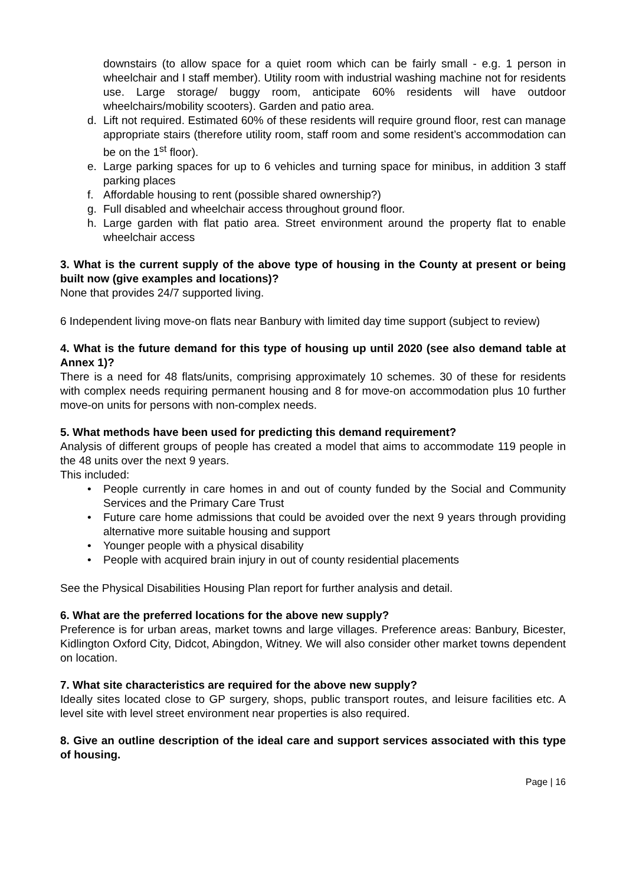downstairs (to allow space for a quiet room which can be fairly small - e.g. 1 person in wheelchair and I staff member). Utility room with industrial washing machine not for residents use. Large storage/ buggy room, anticipate 60% residents will have outdoor wheelchairs/mobility scooters). Garden and patio area.
d. Lift not required. Estimated 60% of these residents will require ground floor, rest can manage appropriate stairs (therefore utility room, staff room and some resident’s accommodation can be on the 1<sup>st</sup> floor).
e. Large parking spaces for up to 6 vehicles and turning space for minibus, in addition 3 staff parking places
f. Affordable housing to rent (possible shared ownership?)
g. Full disabled and wheelchair access throughout ground floor.
h. Large garden with flat patio area. Street environment around the property flat to enable wheelchair access
3. What is the current supply of the above type of housing in the County at present or being built now (give examples and locations)?
None that provides 24/7 supported living.
6 Independent living move-on flats near Banbury with limited day time support (subject to review)
4. What is the future demand for this type of housing up until 2020 (see also demand table at Annex 1)?
There is a need for 48 flats/units, comprising approximately 10 schemes. 30 of these for residents with complex needs requiring permanent housing and 8 for move-on accommodation plus 10 further move-on units for persons with non-complex needs.
5. What methods have been used for predicting this demand requirement?
Analysis of different groups of people has created a model that aims to accommodate 119 people in the 48 units over the next 9 years.
This included:
• People currently in care homes in and out of county funded by the Social and Community Services and the Primary Care Trust
• Future care home admissions that could be avoided over the next 9 years through providing alternative more suitable housing and support
• Younger people with a physical disability
• People with acquired brain injury in out of county residential placements
See the Physical Disabilities Housing Plan report for further analysis and detail.
6. What are the preferred locations for the above new supply?
Preference is for urban areas, market towns and large villages. Preference areas: Banbury, Bicester, Kidlington Oxford City, Didcot, Abingdon, Witney. We will also consider other market towns dependent on location.
7. What site characteristics are required for the above new supply?
Ideally sites located close to GP surgery, shops, public transport routes, and leisure facilities etc. A level site with level street environment near properties is also required.
8. Give an outline description of the ideal care and support services associated with this type of housing.
Page | 16